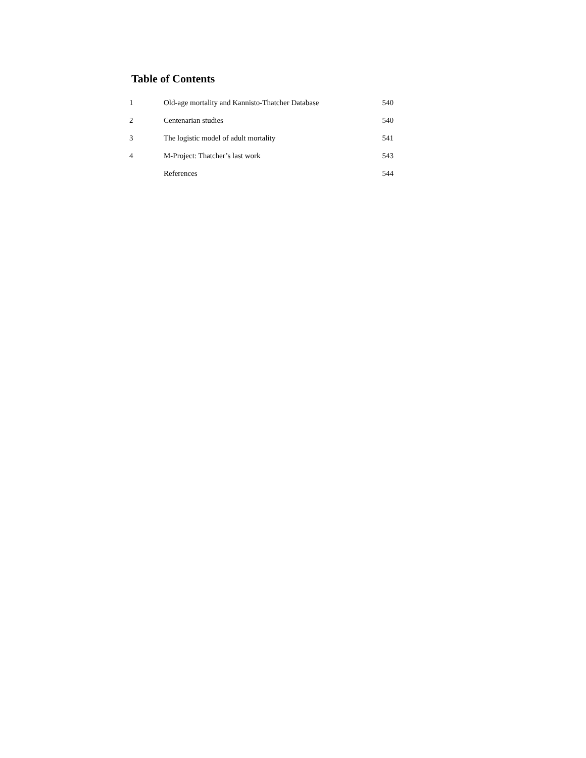Table of Contents
| 1 | Old-age mortality and Kannisto-Thatcher Database | 540 |
| 2 | Centenarian studies | 540 |
| 3 | The logistic model of adult mortality | 541 |
| 4 | M-Project: Thatcher’s last work | 543 |
| | References | 544 |